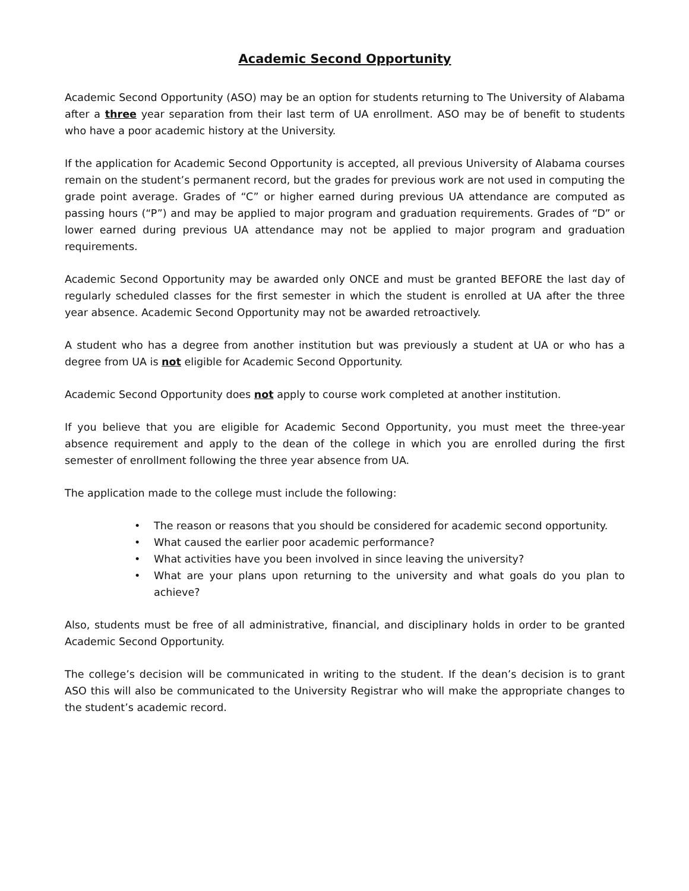Academic Second Opportunity
Academic Second Opportunity (ASO) may be an option for students returning to The University of Alabama after a three year separation from their last term of UA enrollment. ASO may be of benefit to students who have a poor academic history at the University.
If the application for Academic Second Opportunity is accepted, all previous University of Alabama courses remain on the student’s permanent record, but the grades for previous work are not used in computing the grade point average. Grades of “C” or higher earned during previous UA attendance are computed as passing hours (“P”) and may be applied to major program and graduation requirements. Grades of “D” or lower earned during previous UA attendance may not be applied to major program and graduation requirements.
Academic Second Opportunity may be awarded only ONCE and must be granted BEFORE the last day of regularly scheduled classes for the first semester in which the student is enrolled at UA after the three year absence. Academic Second Opportunity may not be awarded retroactively.
A student who has a degree from another institution but was previously a student at UA or who has a degree from UA is not eligible for Academic Second Opportunity.
Academic Second Opportunity does not apply to course work completed at another institution.
If you believe that you are eligible for Academic Second Opportunity, you must meet the three-year absence requirement and apply to the dean of the college in which you are enrolled during the first semester of enrollment following the three year absence from UA.
The application made to the college must include the following:
• The reason or reasons that you should be considered for academic second opportunity.
• What caused the earlier poor academic performance?
• What activities have you been involved in since leaving the university?
• What are your plans upon returning to the university and what goals do you plan to achieve?
Also, students must be free of all administrative, financial, and disciplinary holds in order to be granted Academic Second Opportunity.
The college’s decision will be communicated in writing to the student. If the dean’s decision is to grant ASO this will also be communicated to the University Registrar who will make the appropriate changes to the student’s academic record.